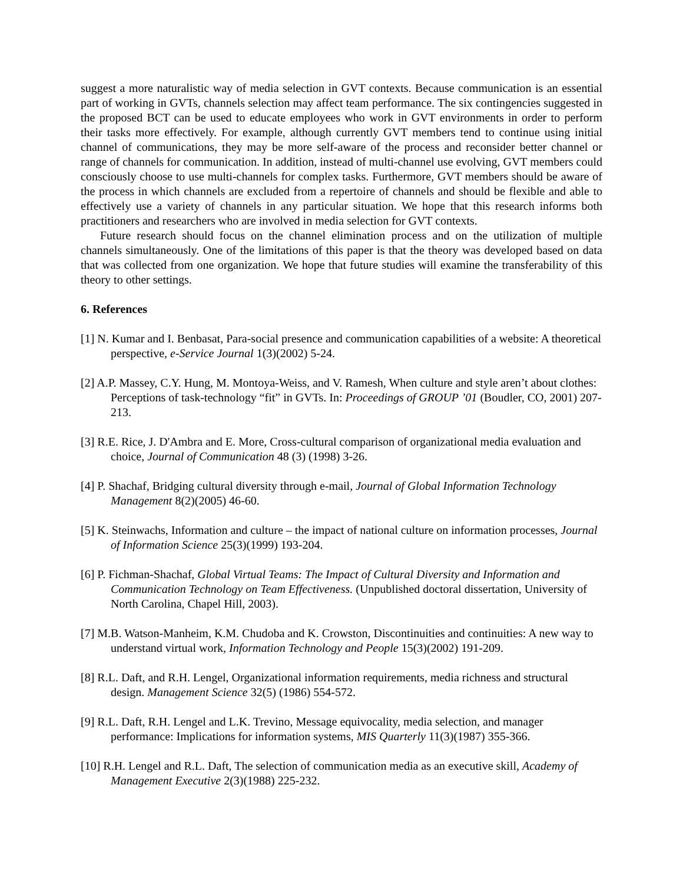suggest a more naturalistic way of media selection in GVT contexts. Because communication is an essential part of working in GVTs, channels selection may affect team performance. The six contingencies suggested in the proposed BCT can be used to educate employees who work in GVT environments in order to perform their tasks more effectively. For example, although currently GVT members tend to continue using initial channel of communications, they may be more self-aware of the process and reconsider better channel or range of channels for communication. In addition, instead of multi-channel use evolving, GVT members could consciously choose to use multi-channels for complex tasks. Furthermore, GVT members should be aware of the process in which channels are excluded from a repertoire of channels and should be flexible and able to effectively use a variety of channels in any particular situation. We hope that this research informs both practitioners and researchers who are involved in media selection for GVT contexts.
Future research should focus on the channel elimination process and on the utilization of multiple channels simultaneously. One of the limitations of this paper is that the theory was developed based on data that was collected from one organization. We hope that future studies will examine the transferability of this theory to other settings.
6. References
[1] N. Kumar and I. Benbasat, Para-social presence and communication capabilities of a website: A theoretical perspective, e-Service Journal 1(3)(2002) 5-24.
[2] A.P. Massey, C.Y. Hung, M. Montoya-Weiss, and V. Ramesh, When culture and style aren’t about clothes: Perceptions of task-technology “fit” in GVTs. In: Proceedings of GROUP ’01 (Boudler, CO, 2001) 207-213.
[3] R.E. Rice, J. D'Ambra and E. More, Cross-cultural comparison of organizational media evaluation and choice, Journal of Communication 48 (3) (1998) 3-26.
[4] P. Shachaf, Bridging cultural diversity through e-mail, Journal of Global Information Technology Management 8(2)(2005) 46-60.
[5] K. Steinwachs, Information and culture – the impact of national culture on information processes, Journal of Information Science 25(3)(1999) 193-204.
[6] P. Fichman-Shachaf, Global Virtual Teams: The Impact of Cultural Diversity and Information and Communication Technology on Team Effectiveness. (Unpublished doctoral dissertation, University of North Carolina, Chapel Hill, 2003).
[7] M.B. Watson-Manheim, K.M. Chudoba and K. Crowston, Discontinuities and continuities: A new way to understand virtual work, Information Technology and People 15(3)(2002) 191-209.
[8] R.L. Daft, and R.H. Lengel, Organizational information requirements, media richness and structural design. Management Science 32(5) (1986) 554-572.
[9] R.L. Daft, R.H. Lengel and L.K. Trevino, Message equivocality, media selection, and manager performance: Implications for information systems, MIS Quarterly 11(3)(1987) 355-366.
[10] R.H. Lengel and R.L. Daft, The selection of communication media as an executive skill, Academy of Management Executive 2(3)(1988) 225-232.